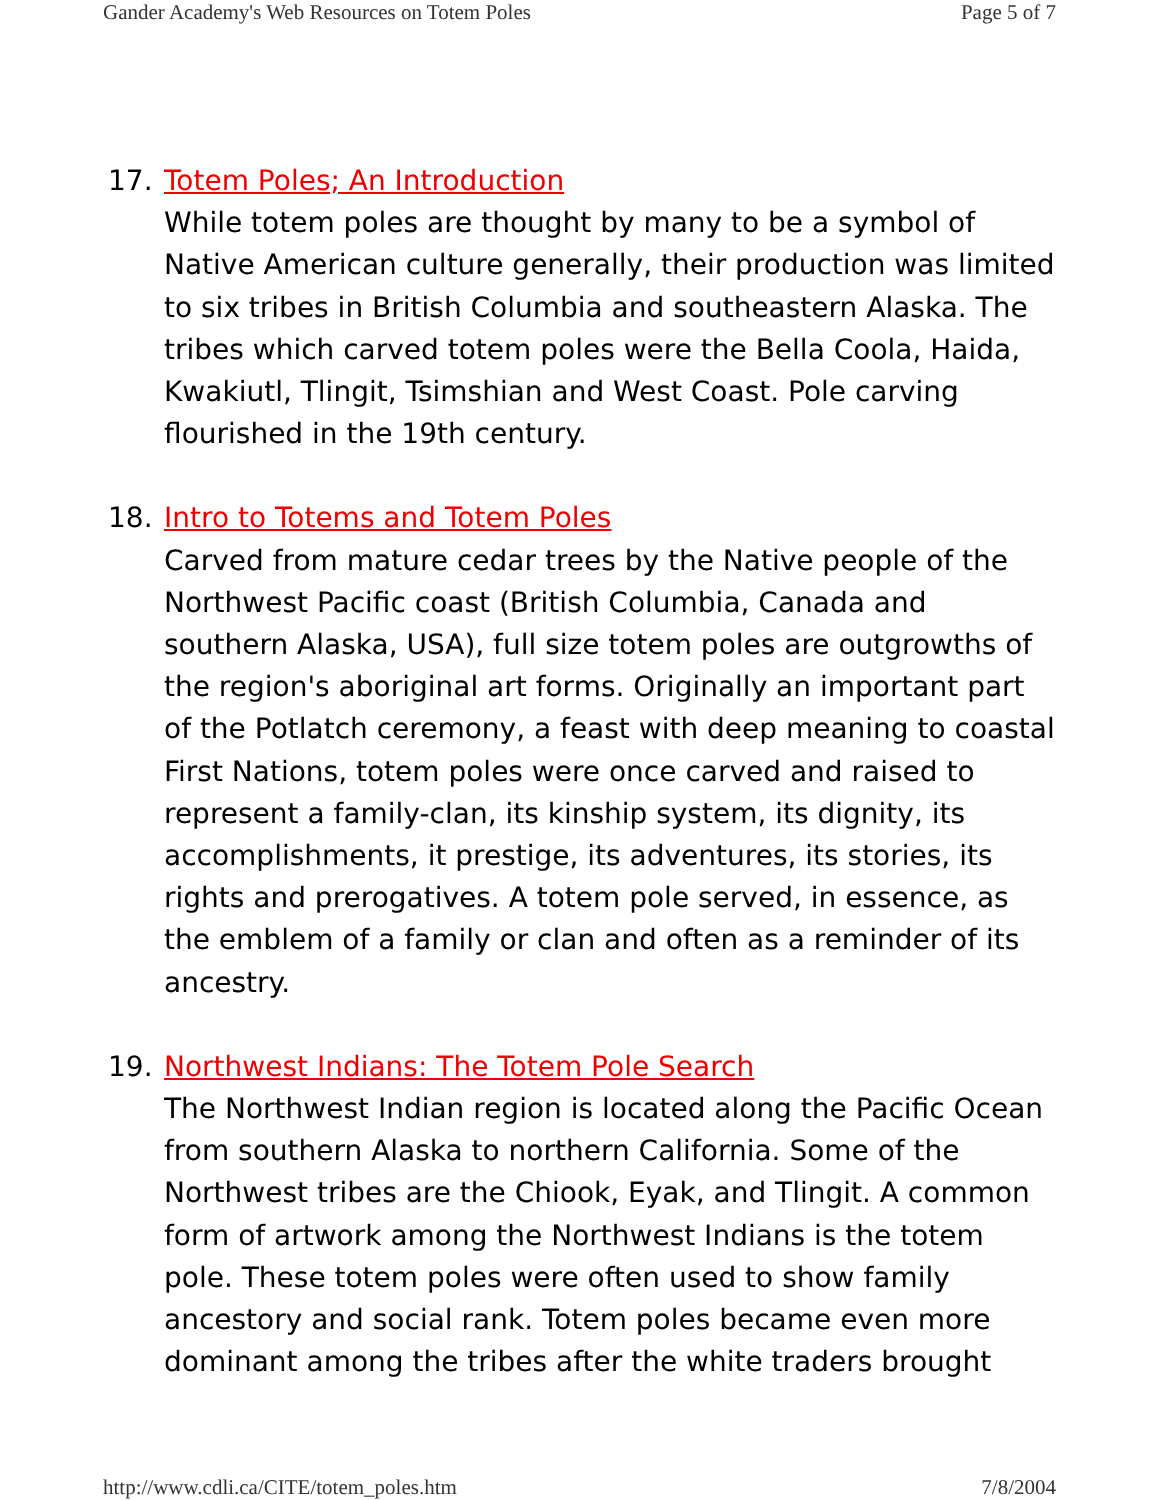Gander Academy's Web Resources on Totem Poles Page 5 of 7
17. Totem Poles; An Introduction
While totem poles are thought by many to be a symbol of Native American culture generally, their production was limited to six tribes in British Columbia and southeastern Alaska. The tribes which carved totem poles were the Bella Coola, Haida, Kwakiutl, Tlingit, Tsimshian and West Coast. Pole carving flourished in the 19th century.
18. Intro to Totems and Totem Poles
Carved from mature cedar trees by the Native people of the Northwest Pacific coast (British Columbia, Canada and southern Alaska, USA), full size totem poles are outgrowths of the region's aboriginal art forms. Originally an important part of the Potlatch ceremony, a feast with deep meaning to coastal First Nations, totem poles were once carved and raised to represent a family-clan, its kinship system, its dignity, its accomplishments, it prestige, its adventures, its stories, its rights and prerogatives. A totem pole served, in essence, as the emblem of a family or clan and often as a reminder of its ancestry.
19. Northwest Indians: The Totem Pole Search
The Northwest Indian region is located along the Pacific Ocean from southern Alaska to northern California. Some of the Northwest tribes are the Chiook, Eyak, and Tlingit. A common form of artwork among the Northwest Indians is the totem pole. These totem poles were often used to show family ancestory and social rank. Totem poles became even more dominant among the tribes after the white traders brought
http://www.cdli.ca/CITE/totem_poles.htm 7/8/2004